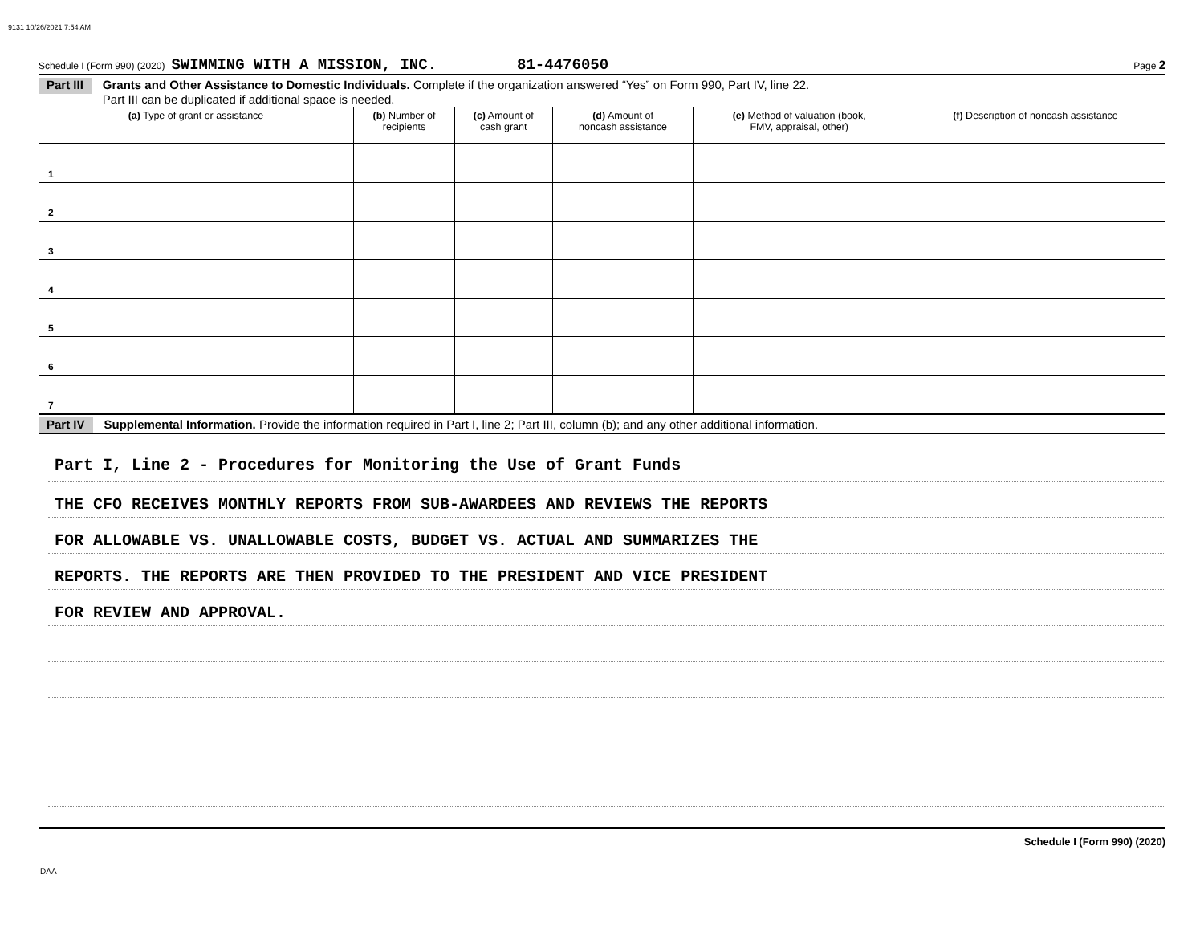9131 10/26/2021 7:54 AM
Schedule I (Form 990) (2020) SWIMMING WITH A MISSION, INC. 81-4476050 Page 2
Part III Grants and Other Assistance to Domestic Individuals. Complete if the organization answered “Yes” on Form 990, Part IV, line 22.
Part III can be duplicated if additional space is needed.
| (a) Type of grant or assistance | (b) Number of recipients | (c) Amount of cash grant | (d) Amount of noncash assistance | (e) Method of valuation (book, FMV, appraisal, other) | (f) Description of noncash assistance |
| --- | --- | --- | --- | --- | --- |
| 1 | | | | | |
| 2 | | | | | |
| 3 | | | | | |
| 4 | | | | | |
| 5 | | | | | |
| 6 | | | | | |
| 7 | | | | | |
Part IV Supplemental Information. Provide the information required in Part I, line 2; Part III, column (b); and any other additional information.
Part I, Line 2 - Procedures for Monitoring the Use of Grant Funds
THE CFO RECEIVES MONTHLY REPORTS FROM SUB-AWARDEES AND REVIEWS THE REPORTS
FOR ALLOWABLE VS. UNALLOWABLE COSTS, BUDGET VS. ACTUAL AND SUMMARIZES THE
REPORTS. THE REPORTS ARE THEN PROVIDED TO THE PRESIDENT AND VICE PRESIDENT
FOR REVIEW AND APPROVAL.
Schedule I (Form 990) (2020)
DAA